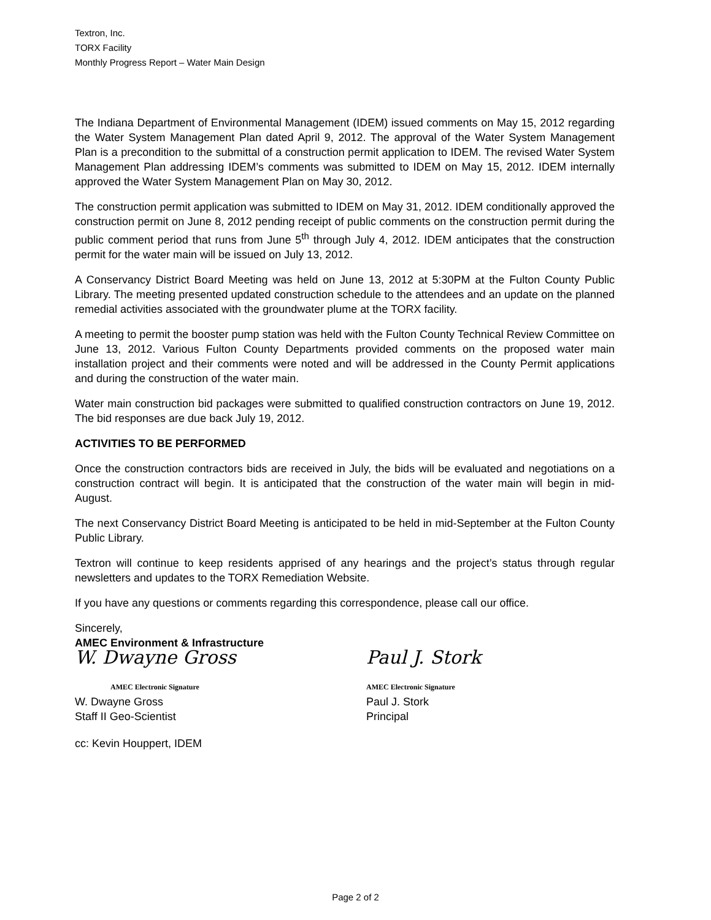Textron, Inc.
TORX Facility
Monthly Progress Report – Water Main Design
The Indiana Department of Environmental Management (IDEM) issued comments on May 15, 2012 regarding the Water System Management Plan dated April 9, 2012. The approval of the Water System Management Plan is a precondition to the submittal of a construction permit application to IDEM. The revised Water System Management Plan addressing IDEM’s comments was submitted to IDEM on May 15, 2012. IDEM internally approved the Water System Management Plan on May 30, 2012.
The construction permit application was submitted to IDEM on May 31, 2012. IDEM conditionally approved the construction permit on June 8, 2012 pending receipt of public comments on the construction permit during the public comment period that runs from June 5<sup>th</sup> through July 4, 2012. IDEM anticipates that the construction permit for the water main will be issued on July 13, 2012.
A Conservancy District Board Meeting was held on June 13, 2012 at 5:30PM at the Fulton County Public Library. The meeting presented updated construction schedule to the attendees and an update on the planned remedial activities associated with the groundwater plume at the TORX facility.
A meeting to permit the booster pump station was held with the Fulton County Technical Review Committee on June 13, 2012. Various Fulton County Departments provided comments on the proposed water main installation project and their comments were noted and will be addressed in the County Permit applications and during the construction of the water main.
Water main construction bid packages were submitted to qualified construction contractors on June 19, 2012. The bid responses are due back July 19, 2012.
ACTIVITIES TO BE PERFORMED
Once the construction contractors bids are received in July, the bids will be evaluated and negotiations on a construction contract will begin. It is anticipated that the construction of the water main will begin in mid-August.
The next Conservancy District Board Meeting is anticipated to be held in mid-September at the Fulton County Public Library.
Textron will continue to keep residents apprised of any hearings and the project’s status through regular newsletters and updates to the TORX Remediation Website.
If you have any questions or comments regarding this correspondence, please call our office.
Sincerely,
AMEC Environment & Infrastructure
W. Dwayne Gross
AMEC Electronic Signature
W. Dwayne Gross
Staff II Geo-Scientist
Paul J. Stork
AMEC Electronic Signature
Paul J. Stork
Principal
cc: Kevin Houppert, IDEM
Page 2 of 2